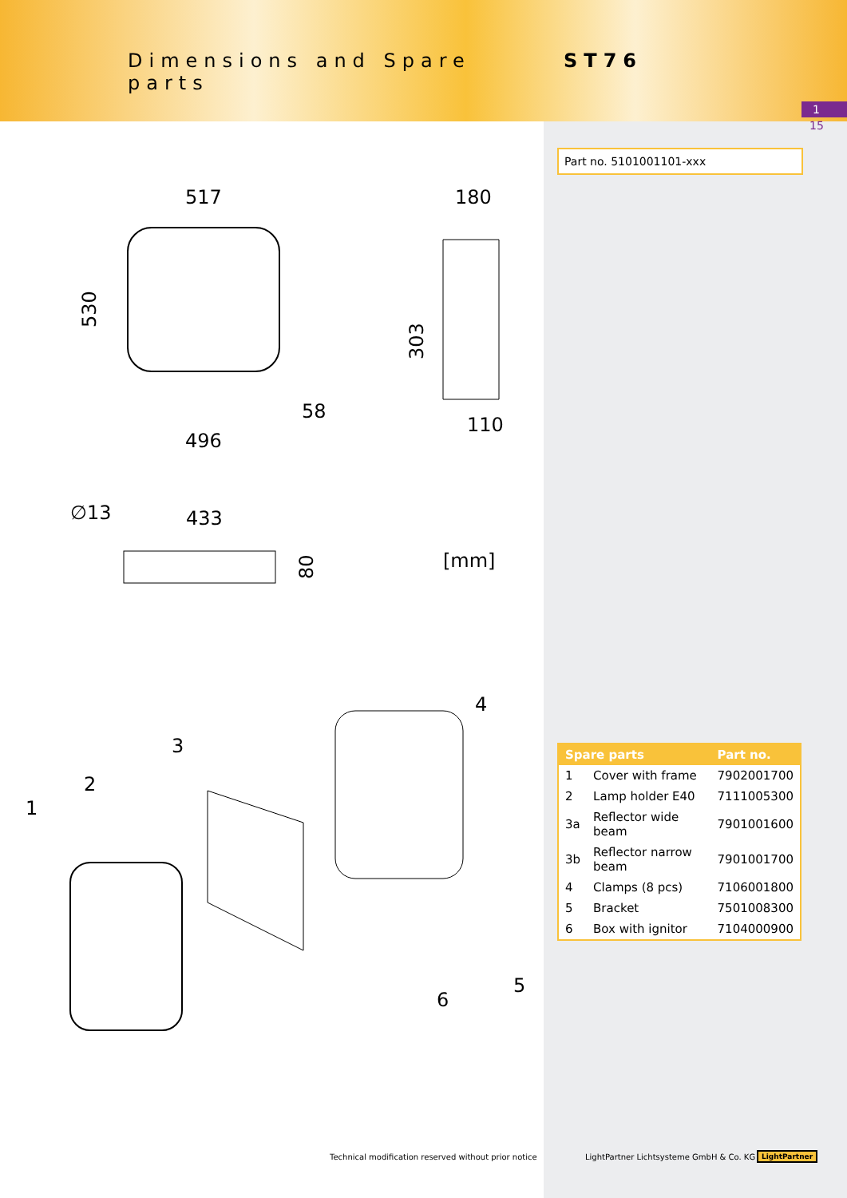Dimensions and Spare parts
ST76
1
15
Part no. 5101001101-xxx
517
180
530
303
58
110
496
∅13
433
80
[mm]
1
2
3
4
5
6
| Spare parts | | Part no. |
| --- | --- | --- |
| 1 | Cover with frame | 7902001700 |
| 2 | Lamp holder E40 | 7111005300 |
| 3a | Reflector wide beam | 7901001600 |
| 3b | Reflector narrow beam | 7901001700 |
| 4 | Clamps (8 pcs) | 7106001800 |
| 5 | Bracket | 7501008300 |
| 6 | Box with ignitor | 7104000900 |
Technical modification reserved without prior notice
LightPartner Lichtsysteme GmbH & Co. KG
LightPartner